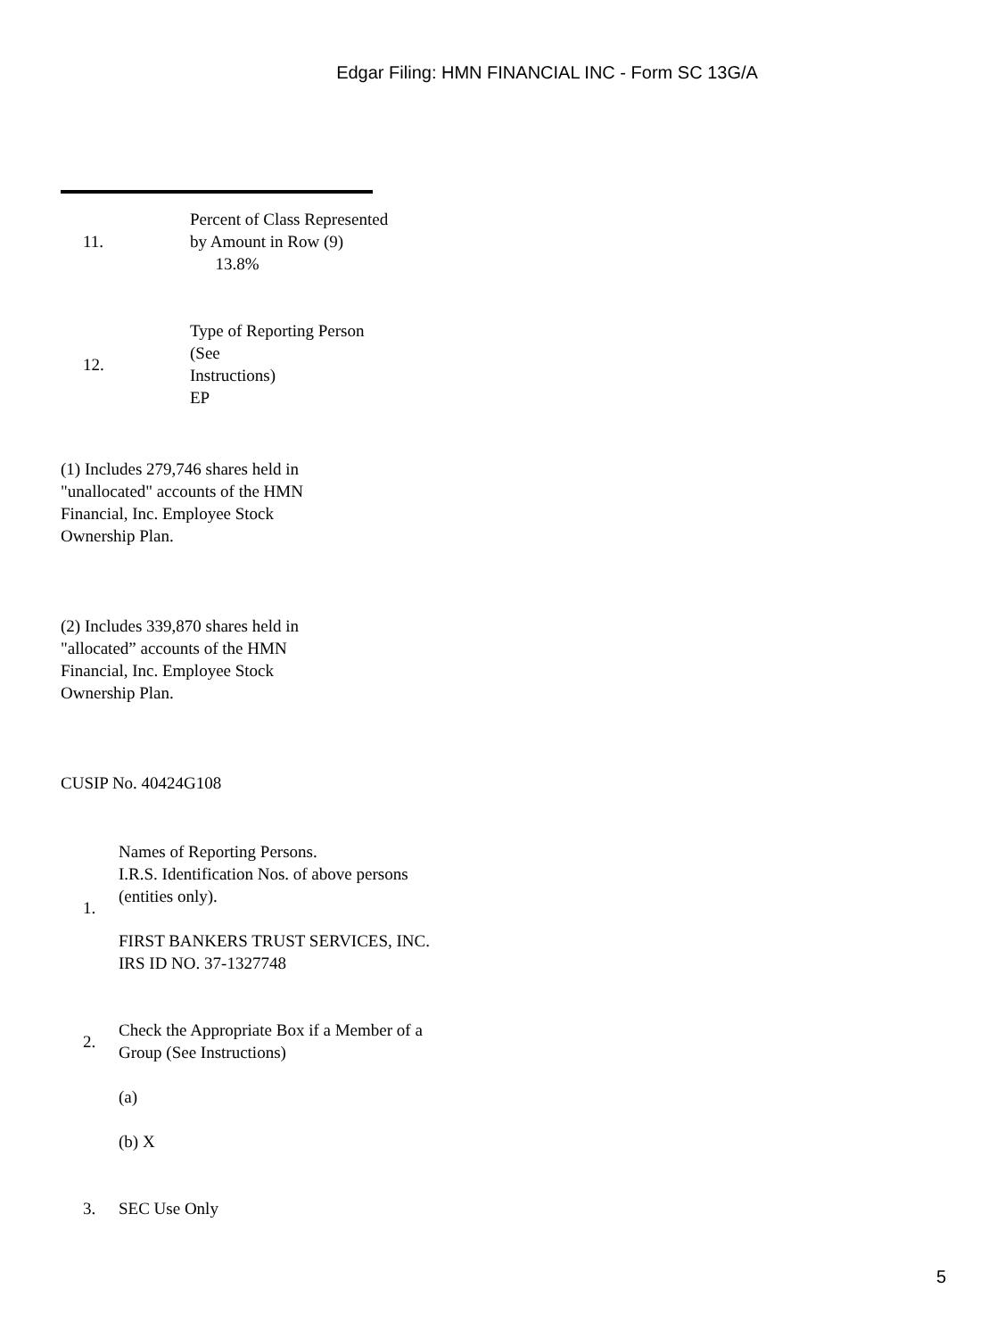Edgar Filing: HMN FINANCIAL INC - Form SC 13G/A
| 11. | Percent of Class Represented by Amount in Row (9) 13.8% |
| 12. | Type of Reporting Person (See Instructions) EP |
(1) Includes 279,746 shares held in "unallocated" accounts of the HMN Financial, Inc. Employee Stock Ownership Plan.
(2) Includes 339,870 shares held in "allocated” accounts of the HMN Financial, Inc. Employee Stock Ownership Plan.
CUSIP No. 40424G108
| 1. | Names of Reporting Persons. I.R.S. Identification Nos. of above persons (entities only). FIRST BANKERS TRUST SERVICES, INC. IRS ID NO. 37-1327748 |
| 2. | Check the Appropriate Box if a Member of a Group (See Instructions) |
| | (a) |
| | (b) X |
| 3. | SEC Use Only |
5